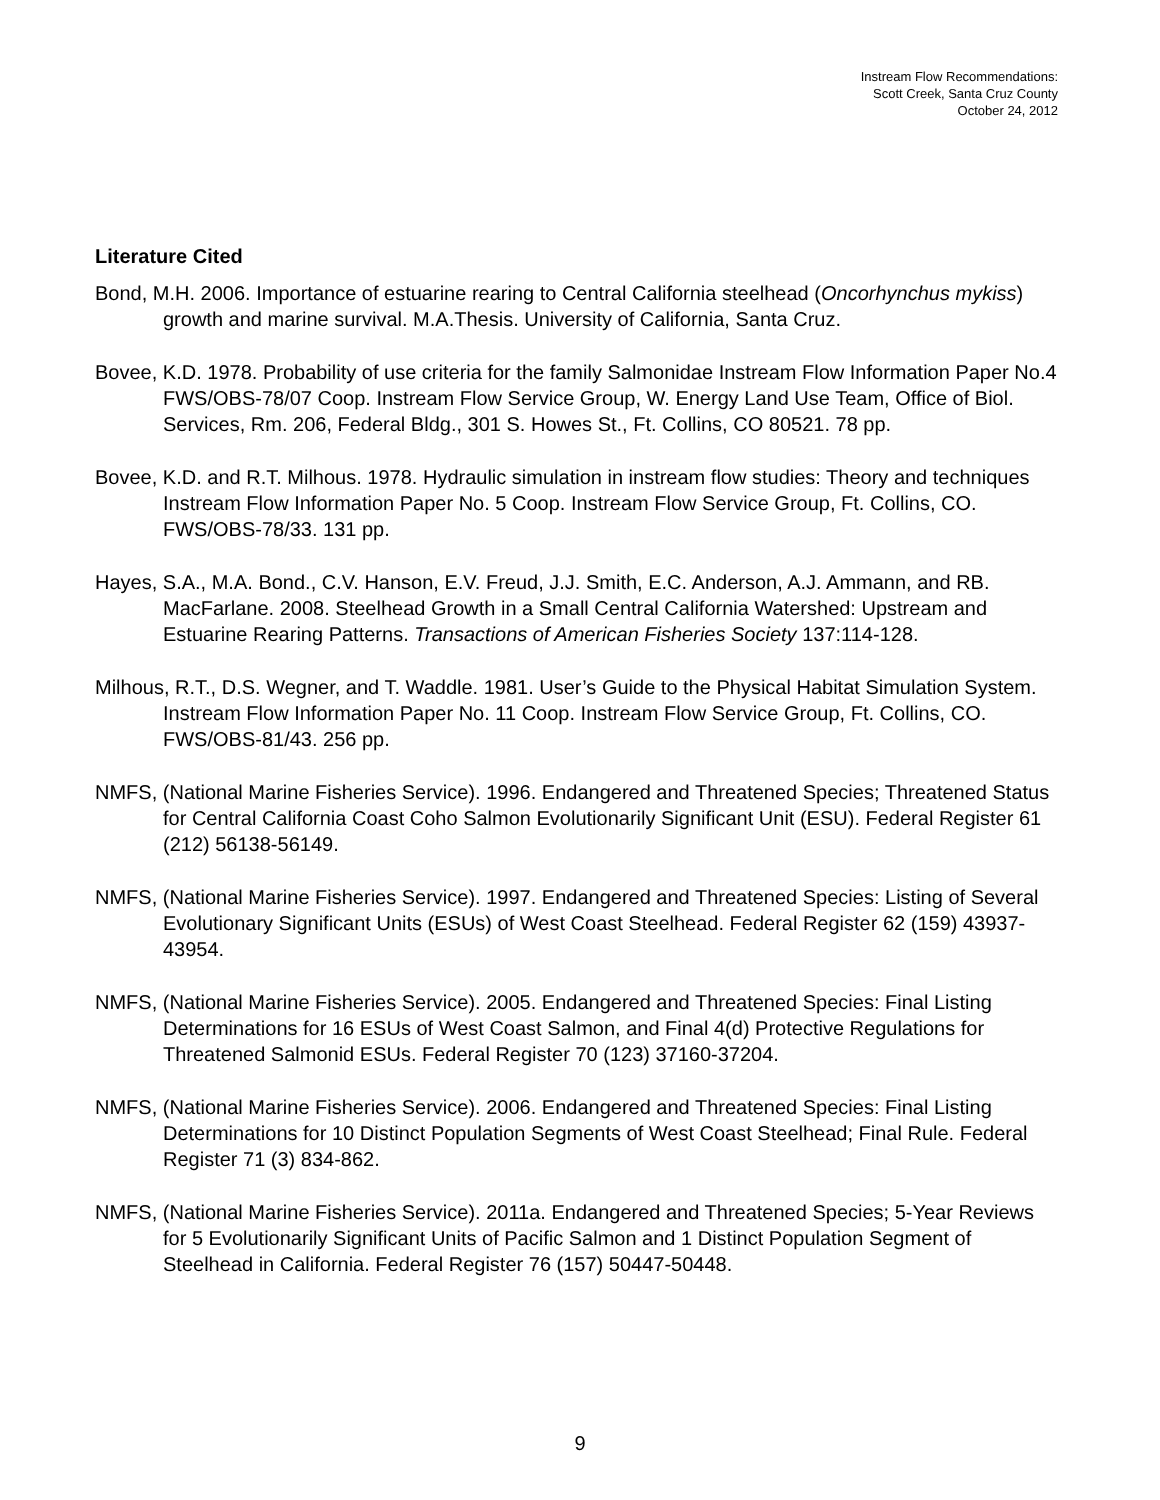Instream Flow Recommendations:
Scott Creek, Santa Cruz County
October 24, 2012
Literature Cited
Bond, M.H. 2006. Importance of estuarine rearing to Central California steelhead (Oncorhynchus mykiss) growth and marine survival. M.A.Thesis. University of California, Santa Cruz.
Bovee, K.D. 1978. Probability of use criteria for the family Salmonidae Instream Flow Information Paper No.4 FWS/OBS-78/07 Coop. Instream Flow Service Group, W. Energy Land Use Team, Office of Biol. Services, Rm. 206, Federal Bldg., 301 S. Howes St., Ft. Collins, CO 80521. 78 pp.
Bovee, K.D. and R.T. Milhous. 1978. Hydraulic simulation in instream flow studies: Theory and techniques Instream Flow Information Paper No. 5 Coop. Instream Flow Service Group, Ft. Collins, CO. FWS/OBS-78/33. 131 pp.
Hayes, S.A., M.A. Bond., C.V. Hanson, E.V. Freud, J.J. Smith, E.C. Anderson, A.J. Ammann, and RB. MacFarlane. 2008. Steelhead Growth in a Small Central California Watershed: Upstream and Estuarine Rearing Patterns. Transactions of American Fisheries Society 137:114-128.
Milhous, R.T., D.S. Wegner, and T. Waddle. 1981. User’s Guide to the Physical Habitat Simulation System. Instream Flow Information Paper No. 11 Coop. Instream Flow Service Group, Ft. Collins, CO. FWS/OBS-81/43. 256 pp.
NMFS, (National Marine Fisheries Service). 1996. Endangered and Threatened Species; Threatened Status for Central California Coast Coho Salmon Evolutionarily Significant Unit (ESU). Federal Register 61 (212) 56138-56149.
NMFS, (National Marine Fisheries Service). 1997. Endangered and Threatened Species: Listing of Several Evolutionary Significant Units (ESUs) of West Coast Steelhead. Federal Register 62 (159) 43937-43954.
NMFS, (National Marine Fisheries Service). 2005. Endangered and Threatened Species: Final Listing Determinations for 16 ESUs of West Coast Salmon, and Final 4(d) Protective Regulations for Threatened Salmonid ESUs. Federal Register 70 (123) 37160-37204.
NMFS, (National Marine Fisheries Service). 2006. Endangered and Threatened Species: Final Listing Determinations for 10 Distinct Population Segments of West Coast Steelhead; Final Rule. Federal Register 71 (3) 834-862.
NMFS, (National Marine Fisheries Service). 2011a. Endangered and Threatened Species; 5-Year Reviews for 5 Evolutionarily Significant Units of Pacific Salmon and 1 Distinct Population Segment of Steelhead in California. Federal Register 76 (157) 50447-50448.
9